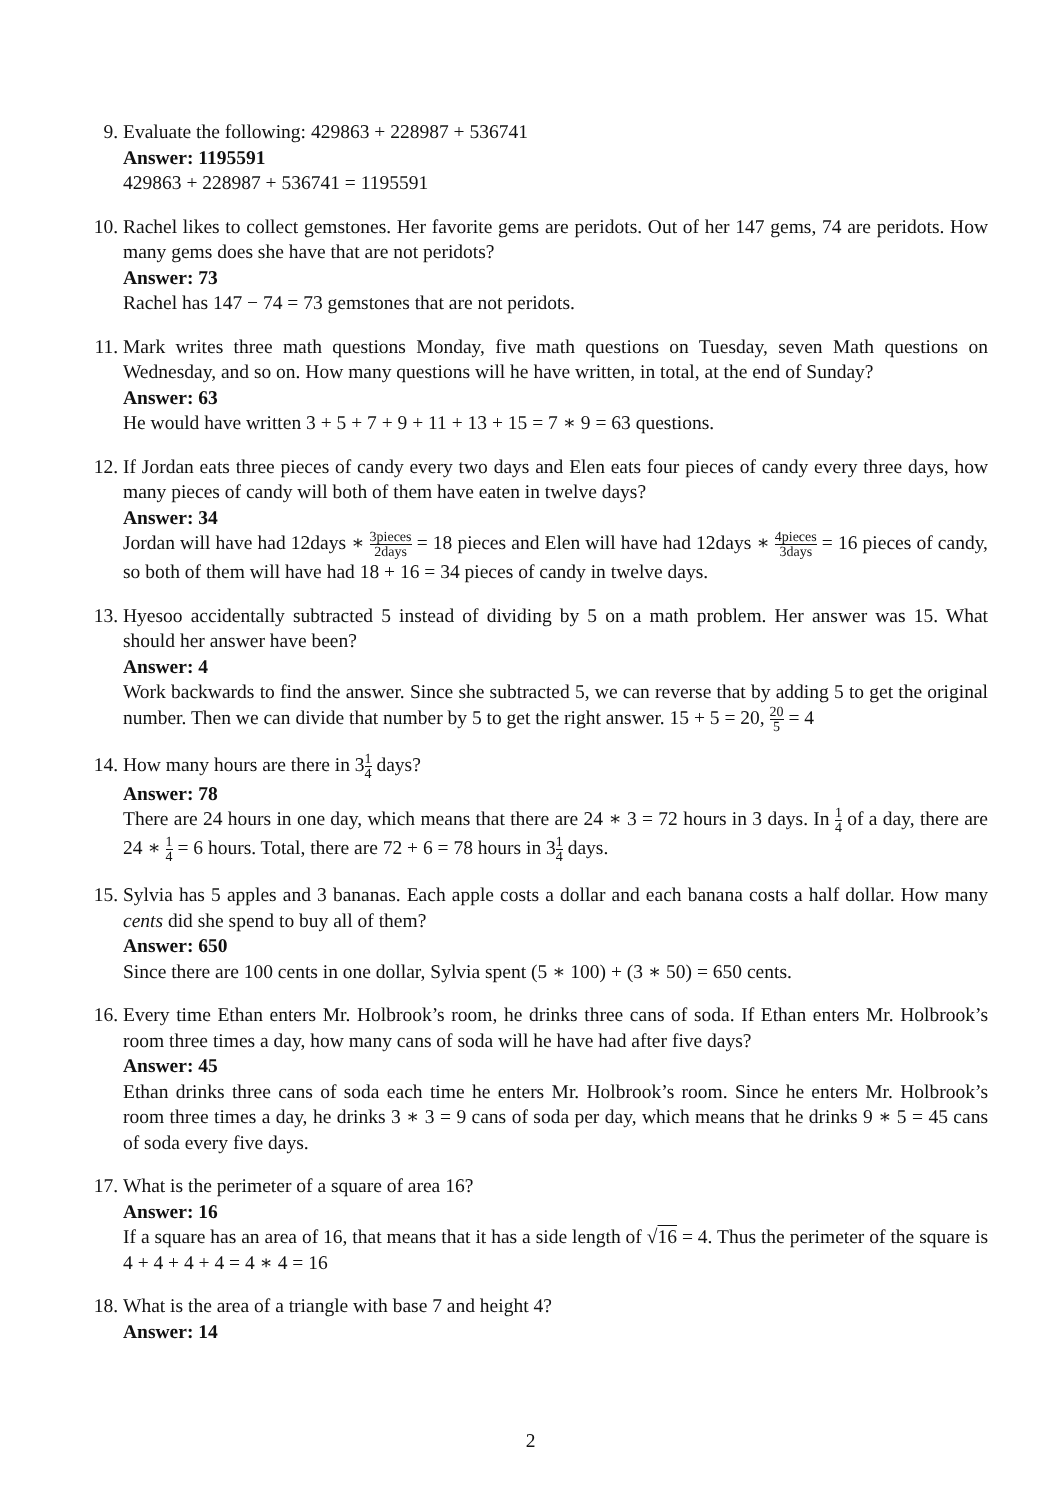9. Evaluate the following: 429863 + 228987 + 536741
Answer: 1195591
429863 + 228987 + 536741 = 1195591
10. Rachel likes to collect gemstones. Her favorite gems are peridots. Out of her 147 gems, 74 are peridots. How many gems does she have that are not peridots?
Answer: 73
Rachel has 147 − 74 = 73 gemstones that are not peridots.
11. Mark writes three math questions Monday, five math questions on Tuesday, seven Math questions on Wednesday, and so on. How many questions will he have written, in total, at the end of Sunday?
Answer: 63
He would have written 3 + 5 + 7 + 9 + 11 + 13 + 15 = 7 ∗ 9 = 63 questions.
12. If Jordan eats three pieces of candy every two days and Elen eats four pieces of candy every three days, how many pieces of candy will both of them have eaten in twelve days?
Answer: 34
Jordan will have had 12days ∗ 3pieces 2days = 18 pieces and Elen will have had 12days ∗ 4pieces 3days = 16 pieces of candy, so both of them will have had 18 + 16 = 34 pieces of candy in twelve days.
13. Hyesoo accidentally subtracted 5 instead of dividing by 5 on a math problem. Her answer was 15. What should her answer have been?
Answer: 4
Work backwards to find the answer. Since she subtracted 5, we can reverse that by adding 5 to get the original number. Then we can divide that number by 5 to get the right answer. 15 + 5 = 20, 20 5 = 4
14. How many hours are there in 31 4 days?
Answer: 78
There are 24 hours in one day, which means that there are 24 ∗ 3 = 72 hours in 3 days. In 1 4 of a day, there are 24 ∗ 1 4 = 6 hours. Total, there are 72 + 6 = 78 hours in 31 4 days.
15. Sylvia has 5 apples and 3 bananas. Each apple costs a dollar and each banana costs a half dollar. How many cents did she spend to buy all of them?
Answer: 650
Since there are 100 cents in one dollar, Sylvia spent (5 ∗ 100) + (3 ∗ 50) = 650 cents.
16. Every time Ethan enters Mr. Holbrook’s room, he drinks three cans of soda. If Ethan enters Mr. Holbrook’s room three times a day, how many cans of soda will he have had after five days?
Answer: 45
Ethan drinks three cans of soda each time he enters Mr. Holbrook’s room. Since he enters Mr. Holbrook’s room three times a day, he drinks 3 ∗ 3 = 9 cans of soda per day, which means that he drinks 9 ∗ 5 = 45 cans of soda every five days.
17. What is the perimeter of a square of area 16?
Answer: 16
If a square has an area of 16, that means that it has a side length of √16 = 4. Thus the perimeter of the square is 4 + 4 + 4 + 4 = 4 ∗ 4 = 16
18. What is the area of a triangle with base 7 and height 4?
Answer: 14
2